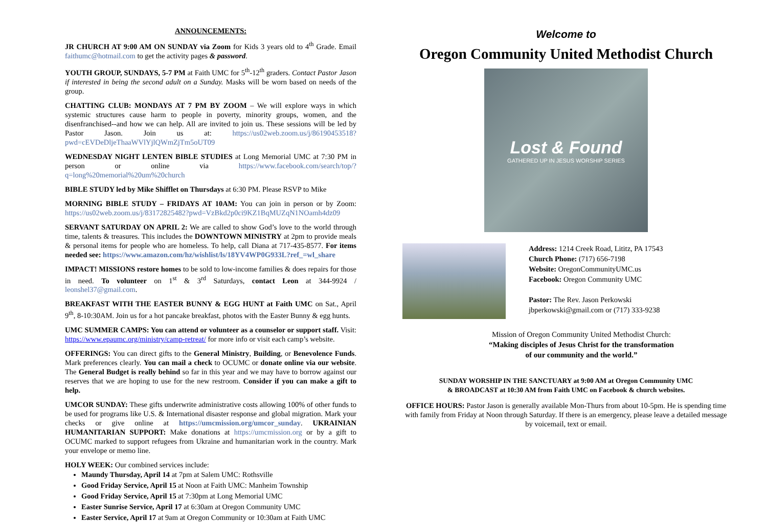ANNOUNCEMENTS:
JR CHURCH AT 9:00 AM ON SUNDAY via Zoom for Kids 3 years old to 4<sup>th</sup> Grade. Email faithumc@hotmail.com to get the activity pages & password.
YOUTH GROUP, SUNDAYS, 5-7 PM at Faith UMC for 5<sup>th</sup>-12<sup>th</sup> graders. Contact Pastor Jason if interested in being the second adult on a Sunday. Masks will be worn based on needs of the group.
CHATTING CLUB: MONDAYS AT 7 PM BY ZOOM – We will explore ways in which systemic structures cause harm to people in poverty, minority groups, women, and the disenfranchised--and how we can help. All are invited to join us. These sessions will be led by Pastor Jason. Join us at: https://us02web.zoom.us/j/86190453518?pwd=cEVDeDljeThaaWVlYjlQWmZjTm5oUT09
WEDNESDAY NIGHT LENTEN BIBLE STUDIES at Long Memorial UMC at 7:30 PM in person or online via https://www.facebook.com/search/top/?q=long%20memorial%20um%20church
BIBLE STUDY led by Mike Shifflet on Thursdays at 6:30 PM. Please RSVP to Mike
MORNING BIBLE STUDY – FRIDAYS AT 10AM: You can join in person or by Zoom: https://us02web.zoom.us/j/83172825482?pwd=VzBkd2p0ci9KZ1BqMUZqN1NOamh4dz09
SERVANT SATURDAY ON APRIL 2: We are called to show God’s love to the world through time, talents & treasures. This includes the DOWNTOWN MINISTRY at 2pm to provide meals & personal items for people who are homeless. To help, call Diana at 717-435-8577. For items needed see: https://www.amazon.com/hz/wishlist/ls/18YV4WP0G933L?ref_=wl_share
IMPACT! MISSIONS restore homes to be sold to low-income families & does repairs for those in need. To volunteer on 1<sup>st</sup> & 3<sup>rd</sup> Saturdays, contact Leon at 344-9924 / leonshel37@gmail.com.
BREAKFAST WITH THE EASTER BUNNY & EGG HUNT at Faith UMC on Sat., April 9<sup>th</sup>, 8-10:30AM. Join us for a hot pancake breakfast, photos with the Easter Bunny & egg hunts.
UMC SUMMER CAMPS: You can attend or volunteer as a counselor or support staff. Visit: https://www.epaumc.org/ministry/camp-retreat/ for more info or visit each camp’s website.
OFFERINGS: You can direct gifts to the General Ministry, Building, or Benevolence Funds. Mark preferences clearly. You can mail a check to OCUMC or donate online via our website. The General Budget is really behind so far in this year and we may have to borrow against our reserves that we are hoping to use for the new restroom. Consider if you can make a gift to help.
UMCOR SUNDAY: These gifts underwrite administrative costs allowing 100% of other funds to be used for programs like U.S. & International disaster response and global migration. Mark your checks or give online at https://umcmission.org/umcor_sunday. UKRAINIAN HUMANITARIAN SUPPORT: Make donations at https://umcmission.org or by a gift to OCUMC marked to support refugees from Ukraine and humanitarian work in the country. Mark your envelope or memo line.
HOLY WEEK: Our combined services include:
Maundy Thursday, April 14 at 7pm at Salem UMC: Rothsville
Good Friday Service, April 15 at Noon at Faith UMC: Manheim Township
Good Friday Service, April 15 at 7:30pm at Long Memorial UMC
Easter Sunrise Service, April 17 at 6:30am at Oregon Community UMC
Easter Service, April 17 at 9am at Oregon Community or 10:30am at Faith UMC
Welcome to
Oregon Community United Methodist Church
Lost & Found
GATHERED UP IN JESUS WORSHIP SERIES
Address: 1214 Creek Road, Lititz, PA 17543
Church Phone: (717) 656-7198
Website: OregonCommunityUMC.us
Facebook: Oregon Community UMC
Pastor: The Rev. Jason Perkowski
jbperkowski@gmail.com or (717) 333-9238
Mission of Oregon Community United Methodist Church:
“Making disciples of Jesus Christ for the transformation
of our community and the world.”
SUNDAY WORSHIP IN THE SANCTUARY at 9:00 AM at Oregon Community UMC
& BROADCAST at 10:30 AM from Faith UMC on Facebook & church websites.
OFFICE HOURS: Pastor Jason is generally available Mon-Thurs from about 10-5pm. He is spending time with family from Friday at Noon through Saturday. If there is an emergency, please leave a detailed message by voicemail, text or email.